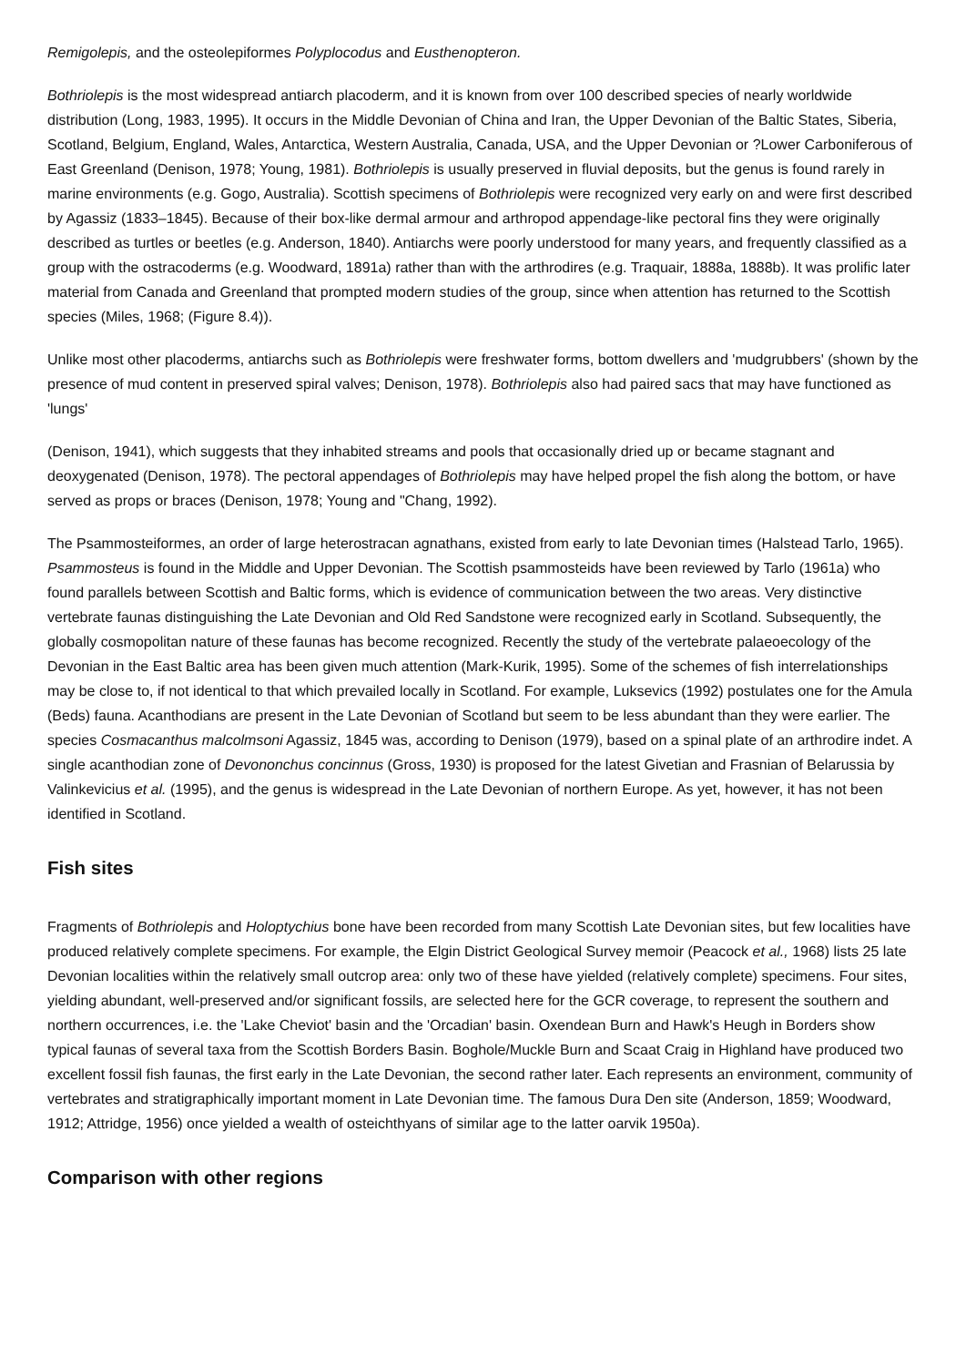Remigolepis, and the osteolepiformes Polyplocodus and Eusthenopteron.
Bothriolepis is the most widespread antiarch placoderm, and it is known from over 100 described species of nearly worldwide distribution (Long, 1983, 1995). It occurs in the Middle Devonian of China and Iran, the Upper Devonian of the Baltic States, Siberia, Scotland, Belgium, England, Wales, Antarctica, Western Australia, Canada, USA, and the Upper Devonian or ?Lower Carboniferous of East Greenland (Denison, 1978; Young, 1981). Bothriolepis is usually preserved in fluvial deposits, but the genus is found rarely in marine environments (e.g. Gogo, Australia). Scottish specimens of Bothriolepis were recognized very early on and were first described by Agassiz (1833–1845). Because of their box-like dermal armour and arthropod appendage-like pectoral fins they were originally described as turtles or beetles (e.g. Anderson, 1840). Antiarchs were poorly understood for many years, and frequently classified as a group with the ostracoderms (e.g. Woodward, 1891a) rather than with the arthrodires (e.g. Traquair, 1888a, 1888b). It was prolific later material from Canada and Greenland that prompted modern studies of the group, since when attention has returned to the Scottish species (Miles, 1968; (Figure 8.4)).
Unlike most other placoderms, antiarchs such as Bothriolepis were freshwater forms, bottom dwellers and 'mudgrubbers' (shown by the presence of mud content in preserved spiral valves; Denison, 1978). Bothriolepis also had paired sacs that may have functioned as 'lungs'
(Denison, 1941), which suggests that they inhabited streams and pools that occasionally dried up or became stagnant and deoxygenated (Denison, 1978). The pectoral appendages of Bothriolepis may have helped propel the fish along the bottom, or have served as props or braces (Denison, 1978; Young and "Chang, 1992).
The Psammosteiformes, an order of large heterostracan agnathans, existed from early to late Devonian times (Halstead Tarlo, 1965). Psammosteus is found in the Middle and Upper Devonian. The Scottish psammosteids have been reviewed by Tarlo (1961a) who found parallels between Scottish and Baltic forms, which is evidence of communication between the two areas. Very distinctive vertebrate faunas distinguishing the Late Devonian and Old Red Sandstone were recognized early in Scotland. Subsequently, the globally cosmopolitan nature of these faunas has become recognized. Recently the study of the vertebrate palaeoecology of the Devonian in the East Baltic area has been given much attention (Mark-Kurik, 1995). Some of the schemes of fish interrelationships may be close to, if not identical to that which prevailed locally in Scotland. For example, Luksevics (1992) postulates one for the Amula (Beds) fauna. Acanthodians are present in the Late Devonian of Scotland but seem to be less abundant than they were earlier. The species Cosmacanthus malcolmsoni Agassiz, 1845 was, according to Denison (1979), based on a spinal plate of an arthrodire indet. A single acanthodian zone of Devononchus concinnus (Gross, 1930) is proposed for the latest Givetian and Frasnian of Belarussia by Valinkevicius et al. (1995), and the genus is widespread in the Late Devonian of northern Europe. As yet, however, it has not been identified in Scotland.
Fish sites
Fragments of Bothriolepis and Holoptychius bone have been recorded from many Scottish Late Devonian sites, but few localities have produced relatively complete specimens. For example, the Elgin District Geological Survey memoir (Peacock et al., 1968) lists 25 late Devonian localities within the relatively small outcrop area: only two of these have yielded (relatively complete) specimens. Four sites, yielding abundant, well-preserved and/or significant fossils, are selected here for the GCR coverage, to represent the southern and northern occurrences, i.e. the 'Lake Cheviot' basin and the 'Orcadian' basin. Oxendean Burn and Hawk's Heugh in Borders show typical faunas of several taxa from the Scottish Borders Basin. Boghole/Muckle Burn and Scaat Craig in Highland have produced two excellent fossil fish faunas, the first early in the Late Devonian, the second rather later. Each represents an environment, community of vertebrates and stratigraphically important moment in Late Devonian time. The famous Dura Den site (Anderson, 1859; Woodward, 1912; Attridge, 1956) once yielded a wealth of osteichthyans of similar age to the latter oarvik 1950a).
Comparison with other regions